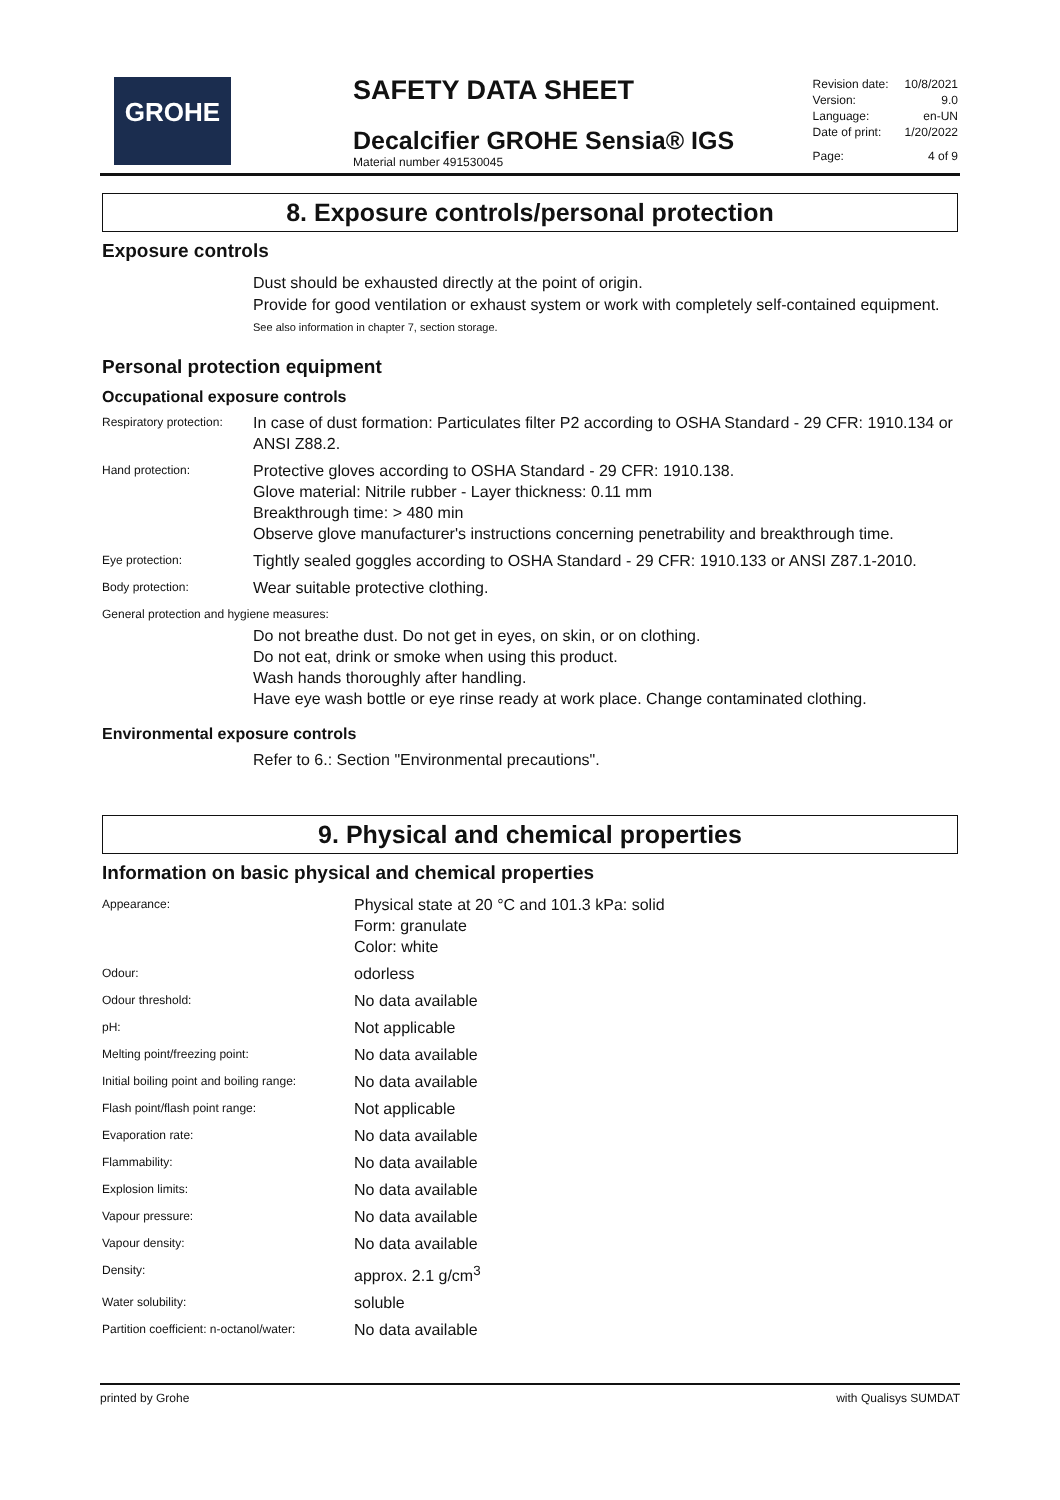GROHE
SAFETY DATA SHEET
Decalcifier GROHE Sensia® IGS
Material number 491530045
| Revision date: | 10/8/2021 |
| Version: | 9.0 |
| Language: | en-UN |
| Date of print: | 1/20/2022 |
| Page: | 4 of 9 |
8. Exposure controls/personal protection
Exposure controls
Dust should be exhausted directly at the point of origin.
Provide for good ventilation or exhaust system or work with completely self-contained equipment.
See also information in chapter 7, section storage.
Personal protection equipment
Occupational exposure controls
| Respiratory protection: | In case of dust formation: Particulates filter P2 according to OSHA Standard - 29 CFR: 1910.134 or ANSI Z88.2. |
| Hand protection: | Protective gloves according to OSHA Standard - 29 CFR: 1910.138. Glove material: Nitrile rubber - Layer thickness: 0.11 mm Breakthrough time: > 480 min Observe glove manufacturer's instructions concerning penetrability and breakthrough time. |
| Eye protection: | Tightly sealed goggles according to OSHA Standard - 29 CFR: 1910.133 or ANSI Z87.1-2010. |
| Body protection: | Wear suitable protective clothing. |
| General protection and hygiene measures: | |
| | Do not breathe dust. Do not get in eyes, on skin, or on clothing. Do not eat, drink or smoke when using this product. Wash hands thoroughly after handling. Have eye wash bottle or eye rinse ready at work place. Change contaminated clothing. |
Environmental exposure controls
Refer to 6.: Section "Environmental precautions".
9. Physical and chemical properties
Information on basic physical and chemical properties
| Appearance: | Physical state at 20 °C and 101.3 kPa: solid Form: granulate Color: white |
| Odour: | odorless |
| Odour threshold: | No data available |
| pH: | Not applicable |
| Melting point/freezing point: | No data available |
| Initial boiling point and boiling range: | No data available |
| Flash point/flash point range: | Not applicable |
| Evaporation rate: | No data available |
| Flammability: | No data available |
| Explosion limits: | No data available |
| Vapour pressure: | No data available |
| Vapour density: | No data available |
| Density: | approx. 2.1 g/cm<sup>3</sup> |
| Water solubility: | soluble |
| Partition coefficient: n-octanol/water: | No data available |
printed by Grohe with Qualisys SUMDAT